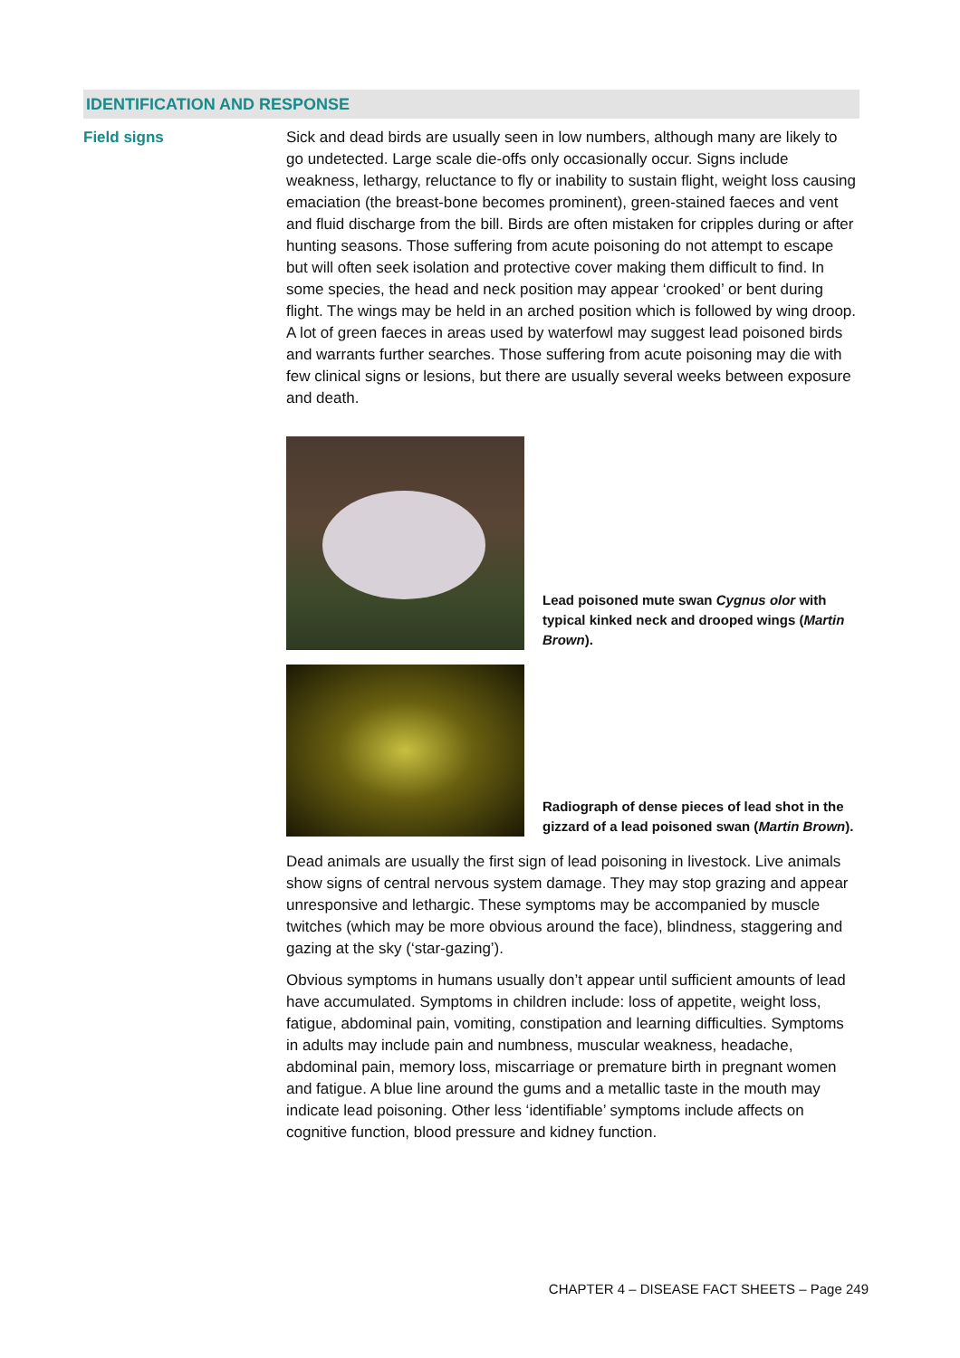IDENTIFICATION AND RESPONSE
Field signs
Sick and dead birds are usually seen in low numbers, although many are likely to go undetected. Large scale die-offs only occasionally occur. Signs include weakness, lethargy, reluctance to fly or inability to sustain flight, weight loss causing emaciation (the breast-bone becomes prominent), green-stained faeces and vent and fluid discharge from the bill. Birds are often mistaken for cripples during or after hunting seasons. Those suffering from acute poisoning do not attempt to escape but will often seek isolation and protective cover making them difficult to find. In some species, the head and neck position may appear ‘crooked’ or bent during flight. The wings may be held in an arched position which is followed by wing droop. A lot of green faeces in areas used by waterfowl may suggest lead poisoned birds and warrants further searches. Those suffering from acute poisoning may die with few clinical signs or lesions, but there are usually several weeks between exposure and death.
Lead poisoned mute swan Cygnus olor with typical kinked neck and drooped wings (Martin Brown).
Radiograph of dense pieces of lead shot in the gizzard of a lead poisoned swan (Martin Brown).
Dead animals are usually the first sign of lead poisoning in livestock. Live animals show signs of central nervous system damage. They may stop grazing and appear unresponsive and lethargic. These symptoms may be accompanied by muscle twitches (which may be more obvious around the face), blindness, staggering and gazing at the sky (‘star-gazing’).
Obvious symptoms in humans usually don’t appear until sufficient amounts of lead have accumulated. Symptoms in children include: loss of appetite, weight loss, fatigue, abdominal pain, vomiting, constipation and learning difficulties. Symptoms in adults may include pain and numbness, muscular weakness, headache, abdominal pain, memory loss, miscarriage or premature birth in pregnant women and fatigue. A blue line around the gums and a metallic taste in the mouth may indicate lead poisoning. Other less ‘identifiable’ symptoms include affects on cognitive function, blood pressure and kidney function.
CHAPTER 4 – DISEASE FACT SHEETS – Page 249